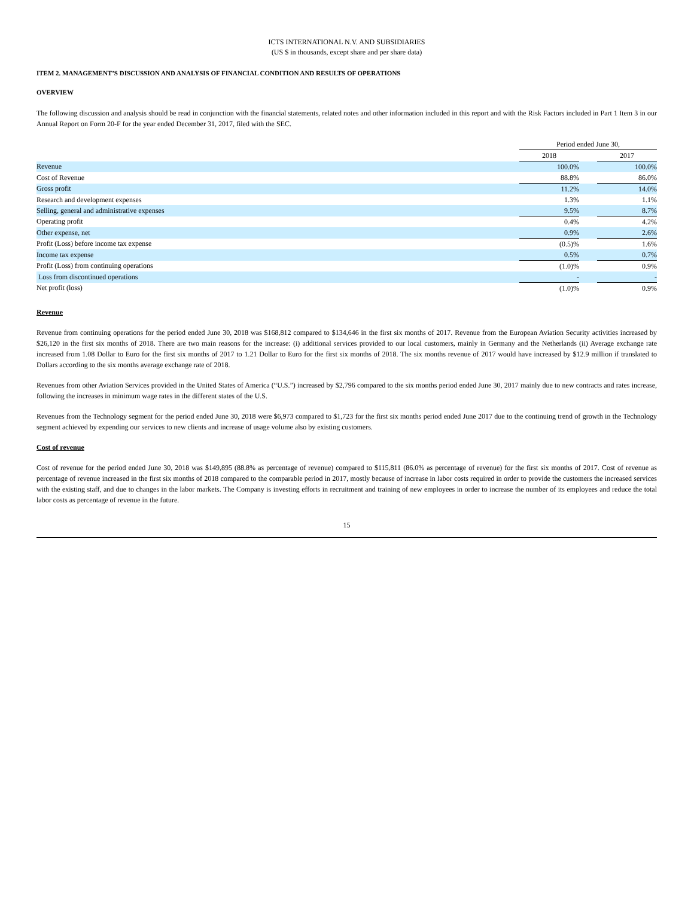ICTS INTERNATIONAL N.V. AND SUBSIDIARIES
(US $ in thousands, except share and per share data)
ITEM 2. MANAGEMENT’S DISCUSSION AND ANALYSIS OF FINANCIAL CONDITION AND RESULTS OF OPERATIONS
OVERVIEW
The following discussion and analysis should be read in conjunction with the financial statements, related notes and other information included in this report and with the Risk Factors included in Part 1 Item 3 in our Annual Report on Form 20-F for the year ended December 31, 2017, filed with the SEC.
| | Period ended June 30, | | |
| | 2018 | | 2017 |
| Revenue | 100.0% | | 100.0% |
| Cost of Revenue | 88.8% | | 86.0% |
| Gross profit | 11.2% | | 14.0% |
| Research and development expenses | 1.3% | | 1.1% |
| Selling, general and administrative expenses | 9.5% | | 8.7% |
| Operating profit | 0.4% | | 4.2% |
| Other expense, net | 0.9% | | 2.6% |
| Profit (Loss) before income tax expense | (0.5)% | | 1.6% |
| Income tax expense | 0.5% | | 0.7% |
| Profit (Loss) from continuing operations | (1.0)% | | 0.9% |
| Loss from discontinued operations | - | | - |
| Net profit (loss) | (1.0)% | | 0.9% |
Revenue
Revenue from continuing operations for the period ended June 30, 2018 was $168,812 compared to $134,646 in the first six months of 2017. Revenue from the European Aviation Security activities increased by $26,120 in the first six months of 2018. There are two main reasons for the increase: (i) additional services provided to our local customers, mainly in Germany and the Netherlands (ii) Average exchange rate increased from 1.08 Dollar to Euro for the first six months of 2017 to 1.21 Dollar to Euro for the first six months of 2018. The six months revenue of 2017 would have increased by $12.9 million if translated to Dollars according to the six months average exchange rate of 2018.
Revenues from other Aviation Services provided in the United States of America (“U.S.”) increased by $2,796 compared to the six months period ended June 30, 2017 mainly due to new contracts and rates increase, following the increases in minimum wage rates in the different states of the U.S.
Revenues from the Technology segment for the period ended June 30, 2018 were $6,973 compared to $1,723 for the first six months period ended June 2017 due to the continuing trend of growth in the Technology segment achieved by expending our services to new clients and increase of usage volume also by existing customers.
Cost of revenue
Cost of revenue for the period ended June 30, 2018 was $149,895 (88.8% as percentage of revenue) compared to $115,811 (86.0% as percentage of revenue) for the first six months of 2017. Cost of revenue as percentage of revenue increased in the first six months of 2018 compared to the comparable period in 2017, mostly because of increase in labor costs required in order to provide the customers the increased services with the existing staff, and due to changes in the labor markets. The Company is investing efforts in recruitment and training of new employees in order to increase the number of its employees and reduce the total labor costs as percentage of revenue in the future.
15